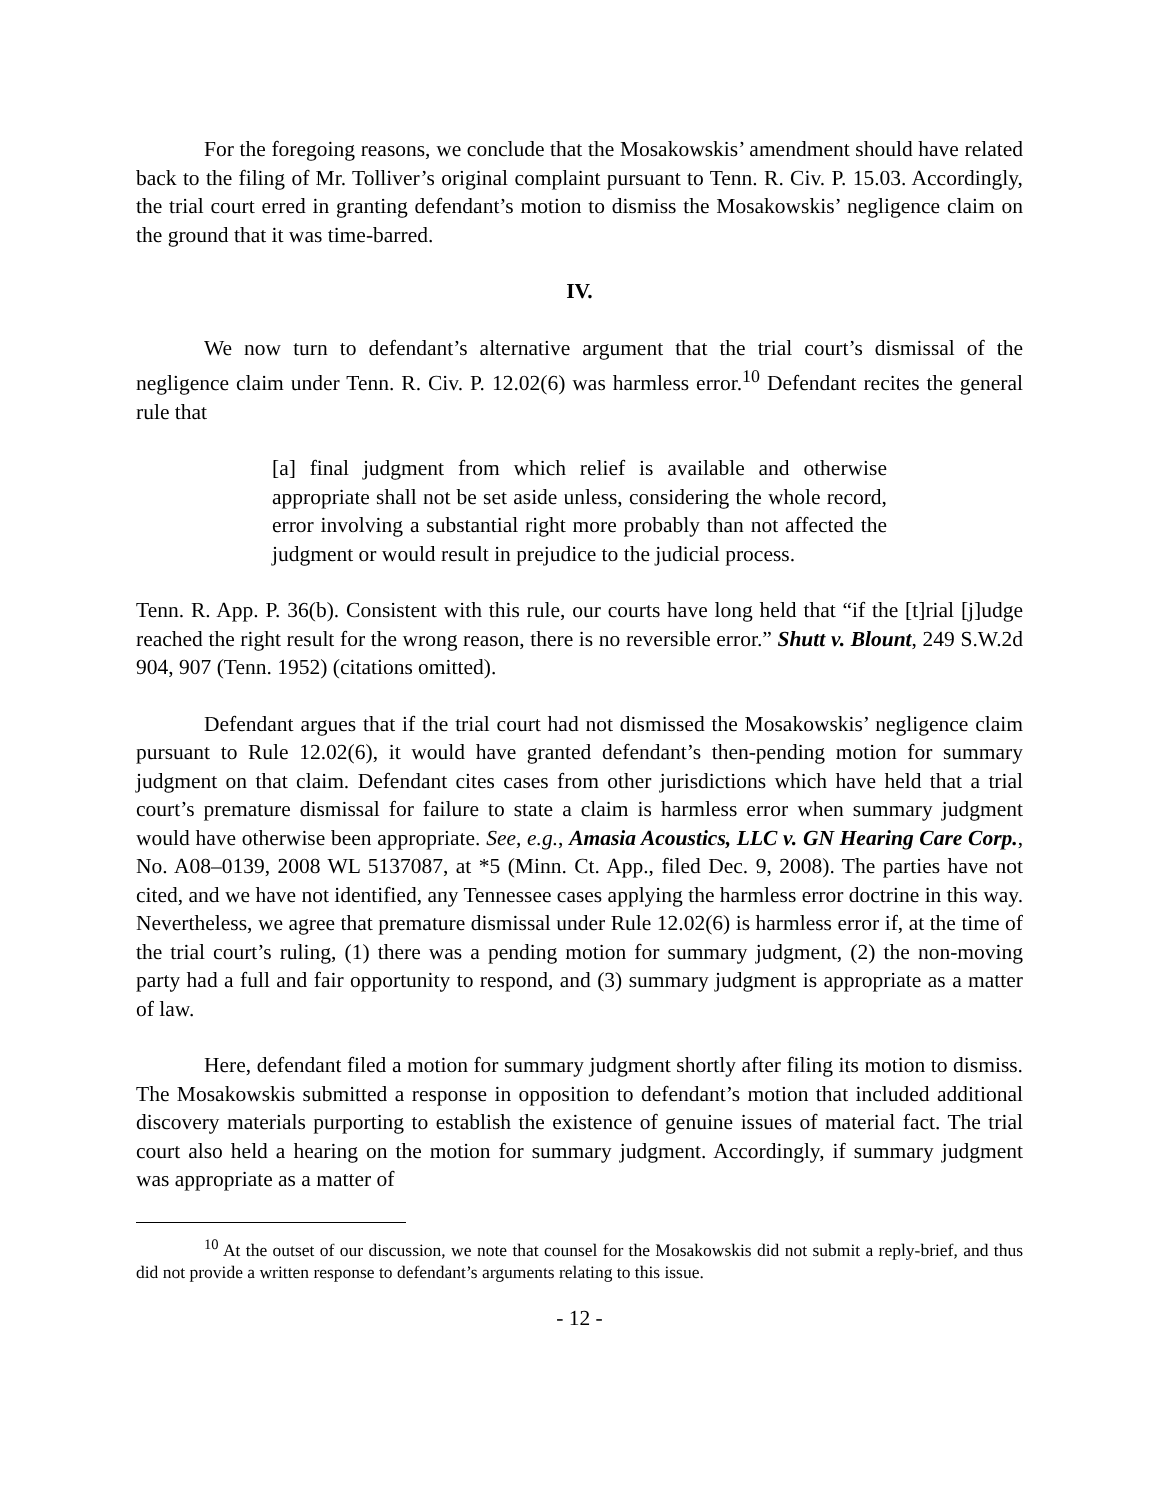For the foregoing reasons, we conclude that the Mosakowskis’ amendment should have related back to the filing of Mr. Tolliver’s original complaint pursuant to Tenn. R. Civ. P. 15.03. Accordingly, the trial court erred in granting defendant’s motion to dismiss the Mosakowskis’ negligence claim on the ground that it was time-barred.
IV.
We now turn to defendant’s alternative argument that the trial court’s dismissal of the negligence claim under Tenn. R. Civ. P. 12.02(6) was harmless error.<sup>10</sup> Defendant recites the general rule that
[a] final judgment from which relief is available and otherwise appropriate shall not be set aside unless, considering the whole record, error involving a substantial right more probably than not affected the judgment or would result in prejudice to the judicial process.
Tenn. R. App. P. 36(b). Consistent with this rule, our courts have long held that “if the [t]rial [j]udge reached the right result for the wrong reason, there is no reversible error.” Shutt v. Blount, 249 S.W.2d 904, 907 (Tenn. 1952) (citations omitted).
Defendant argues that if the trial court had not dismissed the Mosakowskis’ negligence claim pursuant to Rule 12.02(6), it would have granted defendant’s then-pending motion for summary judgment on that claim. Defendant cites cases from other jurisdictions which have held that a trial court’s premature dismissal for failure to state a claim is harmless error when summary judgment would have otherwise been appropriate. See, e.g., Amasia Acoustics, LLC v. GN Hearing Care Corp., No. A08–0139, 2008 WL 5137087, at *5 (Minn. Ct. App., filed Dec. 9, 2008). The parties have not cited, and we have not identified, any Tennessee cases applying the harmless error doctrine in this way. Nevertheless, we agree that premature dismissal under Rule 12.02(6) is harmless error if, at the time of the trial court’s ruling, (1) there was a pending motion for summary judgment, (2) the non-moving party had a full and fair opportunity to respond, and (3) summary judgment is appropriate as a matter of law.
Here, defendant filed a motion for summary judgment shortly after filing its motion to dismiss. The Mosakowskis submitted a response in opposition to defendant’s motion that included additional discovery materials purporting to establish the existence of genuine issues of material fact. The trial court also held a hearing on the motion for summary judgment. Accordingly, if summary judgment was appropriate as a matter of
<sup>10</sup> At the outset of our discussion, we note that counsel for the Mosakowskis did not submit a reply-brief, and thus did not provide a written response to defendant’s arguments relating to this issue.
- 12 -